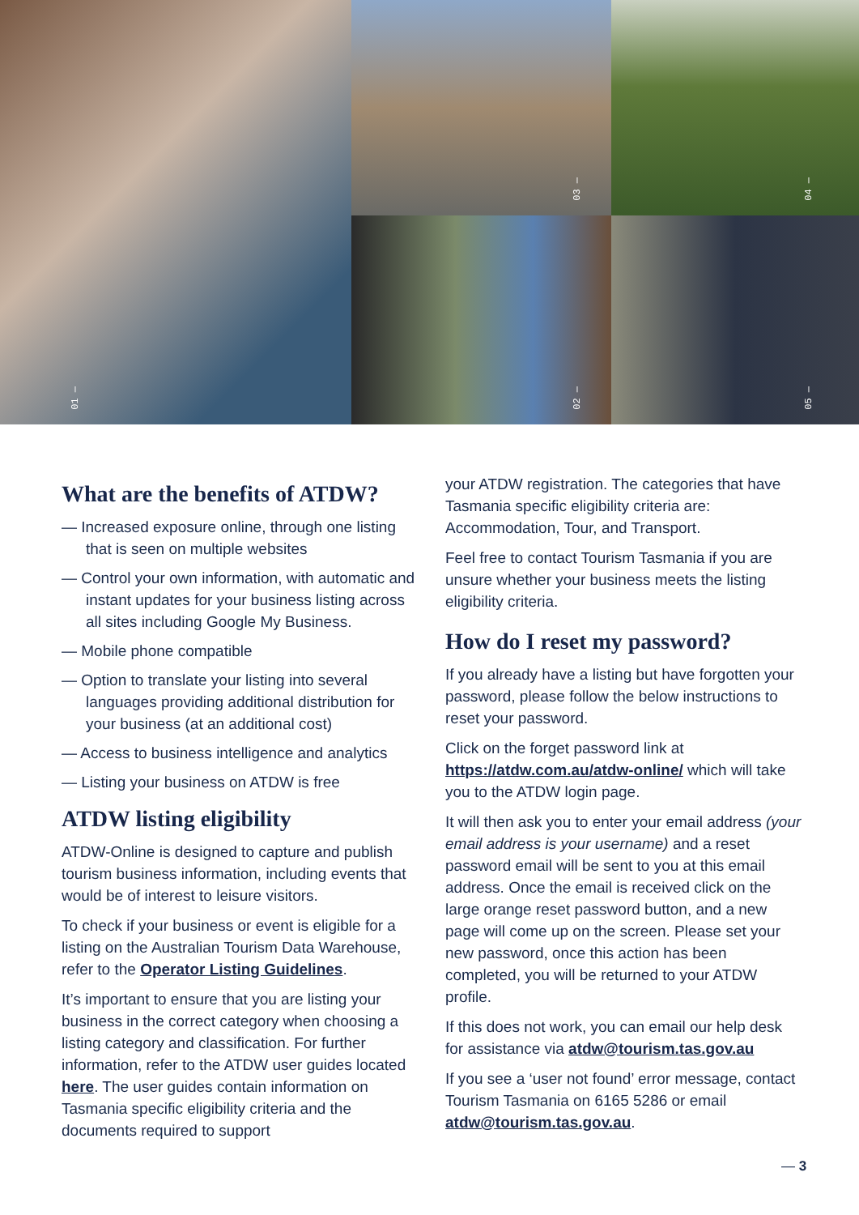01 —
03 —
04 —
02 —
05 —
What are the benefits of ATDW?
— Increased exposure online, through one listing that is seen on multiple websites
— Control your own information, with automatic and instant updates for your business listing across all sites including Google My Business.
— Mobile phone compatible
— Option to translate your listing into several languages providing additional distribution for your business (at an additional cost)
— Access to business intelligence and analytics
— Listing your business on ATDW is free
ATDW listing eligibility
ATDW-Online is designed to capture and publish tourism business information, including events that would be of interest to leisure visitors.
To check if your business or event is eligible for a listing on the Australian Tourism Data Warehouse, refer to the Operator Listing Guidelines.
It’s important to ensure that you are listing your business in the correct category when choosing a listing category and classification. For further information, refer to the ATDW user guides located here. The user guides contain information on Tasmania specific eligibility criteria and the documents required to support
your ATDW registration. The categories that have Tasmania specific eligibility criteria are: Accommodation, Tour, and Transport.
Feel free to contact Tourism Tasmania if you are unsure whether your business meets the listing eligibility criteria.
How do I reset my password?
If you already have a listing but have forgotten your password, please follow the below instructions to reset your password.
Click on the forget password link at https://atdw.com.au/atdw-online/ which will take you to the ATDW login page.
It will then ask you to enter your email address (your email address is your username) and a reset password email will be sent to you at this email address. Once the email is received click on the large orange reset password button, and a new page will come up on the screen. Please set your new password, once this action has been completed, you will be returned to your ATDW profile.
If this does not work, you can email our help desk for assistance via atdw@tourism.tas.gov.au
If you see a ‘user not found’ error message, contact Tourism Tasmania on 6165 5286 or email atdw@tourism.tas.gov.au.
— 3